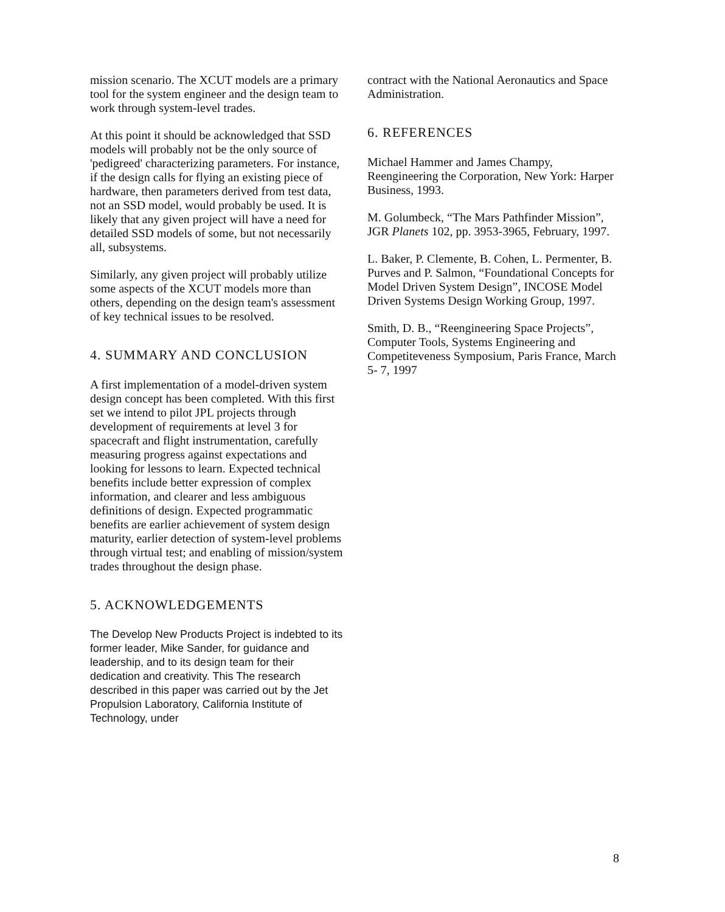mission scenario. The XCUT models are a primary tool for the system engineer and the design team to work through system-level trades.
At this point it should be acknowledged that SSD models will probably not be the only source of 'pedigreed' characterizing parameters. For instance, if the design calls for flying an existing piece of hardware, then parameters derived from test data, not an SSD model, would probably be used. It is likely that any given project will have a need for detailed SSD models of some, but not necessarily all, subsystems.
Similarly, any given project will probably utilize some aspects of the XCUT models more than others, depending on the design team's assessment of key technical issues to be resolved.
4. SUMMARY AND CONCLUSION
A first implementation of a model-driven system design concept has been completed. With this first set we intend to pilot JPL projects through development of requirements at level 3 for spacecraft and flight instrumentation, carefully measuring progress against expectations and looking for lessons to learn. Expected technical benefits include better expression of complex information, and clearer and less ambiguous definitions of design. Expected programmatic benefits are earlier achievement of system design maturity, earlier detection of system-level problems through virtual test; and enabling of mission/system trades throughout the design phase.
5. ACKNOWLEDGEMENTS
The Develop New Products Project is indebted to its former leader, Mike Sander, for guidance and leadership, and to its design team for their dedication and creativity. This The research described in this paper was carried out by the Jet Propulsion Laboratory, California Institute of Technology, under
contract with the National Aeronautics and Space Administration.
6. REFERENCES
Michael Hammer and James Champy, Reengineering the Corporation, New York: Harper Business, 1993.
M. Golumbeck, “The Mars Pathfinder Mission”, JGR Planets 102, pp. 3953-3965, February, 1997.
L. Baker, P. Clemente, B. Cohen, L. Permenter, B. Purves and P. Salmon, “Foundational Concepts for Model Driven System Design”, INCOSE Model Driven Systems Design Working Group, 1997.
Smith, D. B., “Reengineering Space Projects”, Computer Tools, Systems Engineering and Competiteveness Symposium, Paris France, March 5- 7, 1997
8